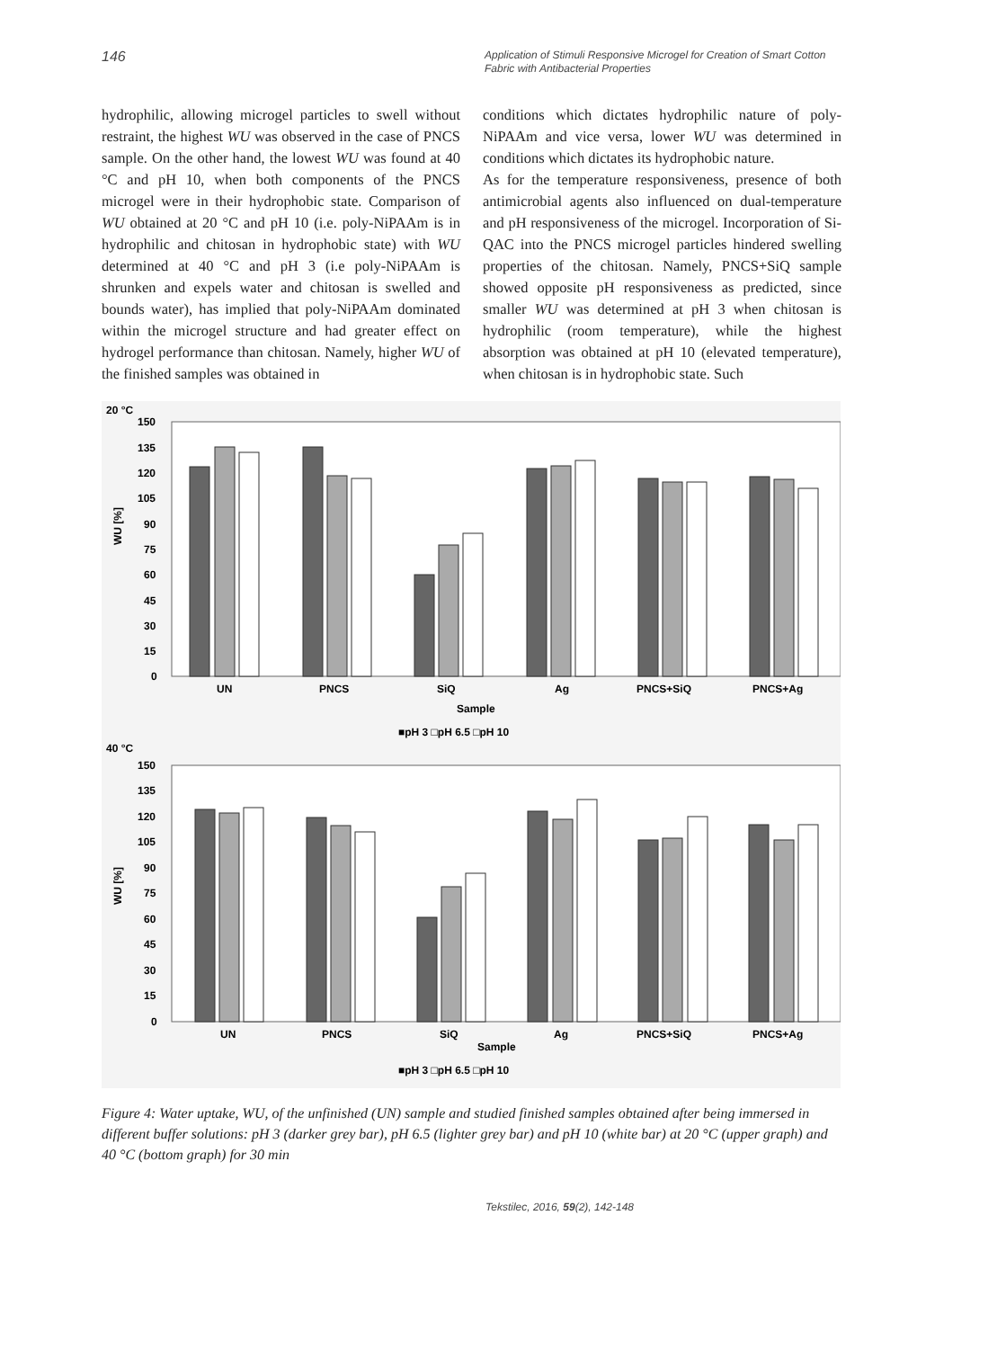146 Application of Stimuli Responsive Microgel for Creation of Smart Cotton Fabric with Antibacterial Properties
hydrophilic, allowing microgel particles to swell without restraint, the highest WU was observed in the case of PNCS sample. On the other hand, the lowest WU was found at 40 °C and pH 10, when both components of the PNCS microgel were in their hydrophobic state. Comparison of WU obtained at 20 °C and pH 10 (i.e. poly-NiPAAm is in hydrophilic and chitosan in hydrophobic state) with WU determined at 40 °C and pH 3 (i.e poly-NiPAAm is shrunken and expels water and chitosan is swelled and bounds water), has implied that poly-NiPAAm dominated within the microgel structure and had greater effect on hydrogel performance than chitosan. Namely, higher WU of the finished samples was obtained in
conditions which dictates hydrophilic nature of poly-NiPAAm and vice versa, lower WU was determined in conditions which dictates its hydrophobic nature.
As for the temperature responsiveness, presence of both antimicrobial agents also influenced on dual-temperature and pH responsiveness of the microgel. Incorporation of Si-QAC into the PNCS microgel particles hindered swelling properties of the chitosan. Namely, PNCS+SiQ sample showed opposite pH responsiveness as predicted, since smaller WU was determined at pH 3 when chitosan is hydrophilic (room temperature), while the highest absorption was obtained at pH 10 (elevated temperature), when chitosan is in hydrophobic state. Such
20 °C
150
135
120
105
90
75
60
45
30
15
0
WU [%]
UN
PNCS
SiQ
Ag
PNCS+SiQ
PNCS+Ag
Sample
■pH 3 □pH 6.5 □pH 10
40 °C
150
135
120
105
90
75
60
45
30
15
0
WU [%]
UN
PNCS
SiQ
Ag
PNCS+SiQ
PNCS+Ag
Sample
■pH 3 □pH 6.5 □pH 10
Figure 4: Water uptake, WU, of the unfinished (UN) sample and studied finished samples obtained after being immersed in different buffer solutions: pH 3 (darker grey bar), pH 6.5 (lighter grey bar) and pH 10 (white bar) at 20 °C (upper graph) and 40 °C (bottom graph) for 30 min
Tekstilec, 2016, 59(2), 142-148